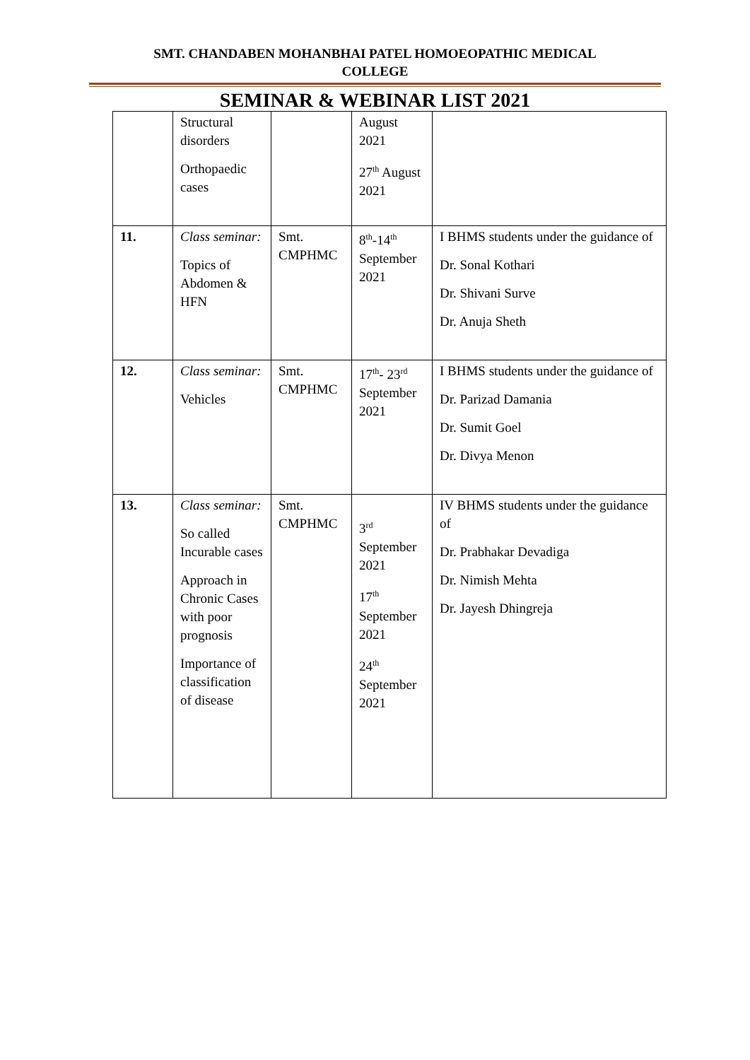SMT. CHANDABEN MOHANBHAI PATEL HOMOEOPATHIC MEDICAL
COLLEGE
SEMINAR & WEBINAR LIST 2021
| | Structural disorders Orthopaedic cases | | August 2021 27<sup>th</sup> August 2021 | |
| 11. | Class seminar: Topics of Abdomen & HFN | Smt. CMPHMC | 8<sup>th</sup>-14<sup>th</sup> September 2021 | I BHMS students under the guidance of Dr. Sonal Kothari Dr. Shivani Surve Dr. Anuja Sheth |
| 12. | Class seminar: Vehicles | Smt. CMPHMC | 17<sup>th</sup>- 23<sup>rd</sup> September 2021 | I BHMS students under the guidance of Dr. Parizad Damania Dr. Sumit Goel Dr. Divya Menon |
| 13. | Class seminar: So called Incurable cases Approach in Chronic Cases with poor prognosis Importance of classification of disease | Smt. CMPHMC | 3<sup>rd</sup> September 2021 17<sup>th</sup> September 2021 24<sup>th</sup> September 2021 | IV BHMS students under the guidance of Dr. Prabhakar Devadiga Dr. Nimish Mehta Dr. Jayesh Dhingreja |